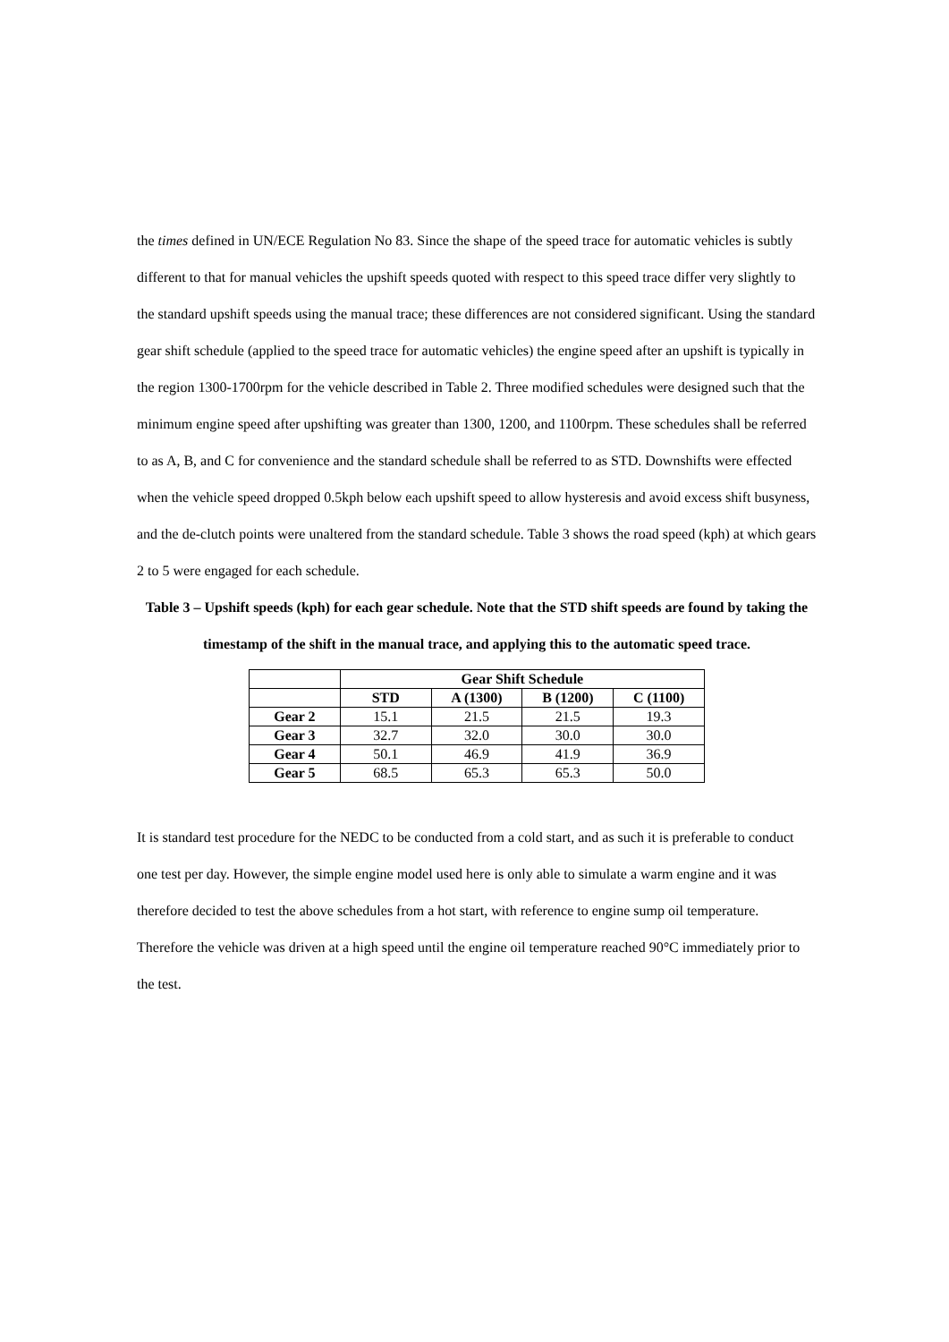the times defined in UN/ECE Regulation No 83. Since the shape of the speed trace for automatic vehicles is subtly different to that for manual vehicles the upshift speeds quoted with respect to this speed trace differ very slightly to the standard upshift speeds using the manual trace; these differences are not considered significant. Using the standard gear shift schedule (applied to the speed trace for automatic vehicles) the engine speed after an upshift is typically in the region 1300-1700rpm for the vehicle described in Table 2. Three modified schedules were designed such that the minimum engine speed after upshifting was greater than 1300, 1200, and 1100rpm. These schedules shall be referred to as A, B, and C for convenience and the standard schedule shall be referred to as STD. Downshifts were effected when the vehicle speed dropped 0.5kph below each upshift speed to allow hysteresis and avoid excess shift busyness, and the de-clutch points were unaltered from the standard schedule. Table 3 shows the road speed (kph) at which gears 2 to 5 were engaged for each schedule.
Table 3 – Upshift speeds (kph) for each gear schedule. Note that the STD shift speeds are found by taking the timestamp of the shift in the manual trace, and applying this to the automatic speed trace.
| | Gear Shift Schedule | | | |
| --- | --- | --- | --- | --- |
| | STD | A (1300) | B (1200) | C (1100) |
| Gear 2 | 15.1 | 21.5 | 21.5 | 19.3 |
| Gear 3 | 32.7 | 32.0 | 30.0 | 30.0 |
| Gear 4 | 50.1 | 46.9 | 41.9 | 36.9 |
| Gear 5 | 68.5 | 65.3 | 65.3 | 50.0 |
It is standard test procedure for the NEDC to be conducted from a cold start, and as such it is preferable to conduct one test per day. However, the simple engine model used here is only able to simulate a warm engine and it was therefore decided to test the above schedules from a hot start, with reference to engine sump oil temperature. Therefore the vehicle was driven at a high speed until the engine oil temperature reached 90°C immediately prior to the test.